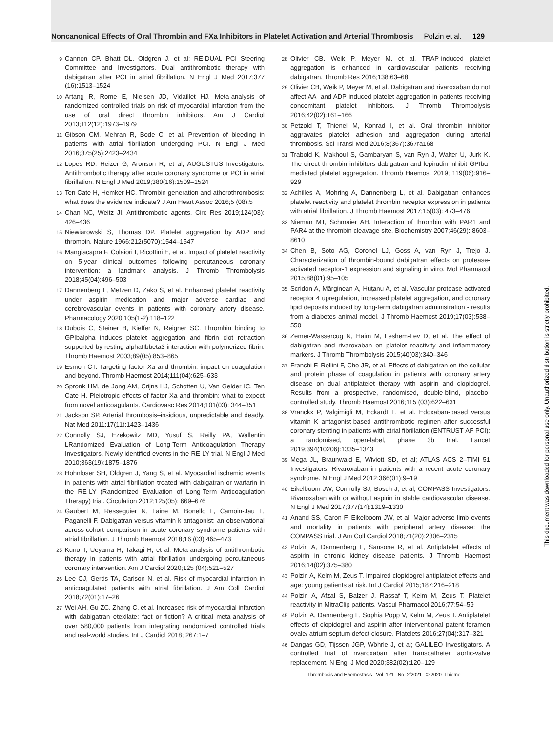Noncanonical Effects of Oral Thrombin and FXa Inhibitors in Platelet Activation and Arterial Thrombosis Polzin et al. 129
9 Cannon CP, Bhatt DL, Oldgren J, et al; RE-DUAL PCI Steering Committee and Investigators. Dual antithrombotic therapy with dabigatran after PCI in atrial fibrillation. N Engl J Med 2017;377 (16):1513–1524
10 Artang R, Rome E, Nielsen JD, Vidaillet HJ. Meta-analysis of randomized controlled trials on risk of myocardial infarction from the use of oral direct thrombin inhibitors. Am J Cardiol 2013;112(12):1973–1979
11 Gibson CM, Mehran R, Bode C, et al. Prevention of bleeding in patients with atrial fibrillation undergoing PCI. N Engl J Med 2016;375(25):2423–2434
12 Lopes RD, Heizer G, Aronson R, et al; AUGUSTUS Investigators. Antithrombotic therapy after acute coronary syndrome or PCI in atrial fibrillation. N Engl J Med 2019;380(16):1509–1524
13 Ten Cate H, Hemker HC. Thrombin generation and atherothrombosis: what does the evidence indicate? J Am Heart Assoc 2016;5 (08):5
14 Chan NC, Weitz JI. Antithrombotic agents. Circ Res 2019;124(03): 426–436
15 Niewiarowski S, Thomas DP. Platelet aggregation by ADP and thrombin. Nature 1966;212(5070):1544–1547
16 Mangiacapra F, Colaiori I, Ricottini E, et al. Impact of platelet reactivity on 5-year clinical outcomes following percutaneous coronary intervention: a landmark analysis. J Thromb Thrombolysis 2018;45(04):496–503
17 Dannenberg L, Metzen D, Zako S, et al. Enhanced platelet reactivity under aspirin medication and major adverse cardiac and cerebrovascular events in patients with coronary artery disease. Pharmacology 2020;105(1-2):118–122
18 Dubois C, Steiner B, Kieffer N, Reigner SC. Thrombin binding to GPIbalpha induces platelet aggregation and fibrin clot retraction supported by resting alphaIIbbeta3 interaction with polymerized fibrin. Thromb Haemost 2003;89(05):853–865
19 Esmon CT. Targeting factor Xa and thrombin: impact on coagulation and beyond. Thromb Haemost 2014;111(04):625–633
20 Spronk HM, de Jong AM, Crijns HJ, Schotten U, Van Gelder IC, Ten Cate H. Pleiotropic effects of factor Xa and thrombin: what to expect from novel anticoagulants. Cardiovasc Res 2014;101(03): 344–351
21 Jackson SP. Arterial thrombosis–insidious, unpredictable and deadly. Nat Med 2011;17(11):1423–1436
22 Connolly SJ, Ezekowitz MD, Yusuf S, Reilly PA, Wallentin LRandomized Evaluation of Long-Term Anticoagulation Therapy Investigators. Newly identified events in the RE-LY trial. N Engl J Med 2010;363(19):1875–1876
23 Hohnloser SH, Oldgren J, Yang S, et al. Myocardial ischemic events in patients with atrial fibrillation treated with dabigatran or warfarin in the RE-LY (Randomized Evaluation of Long-Term Anticoagulation Therapy) trial. Circulation 2012;125(05): 669–676
24 Gaubert M, Resseguier N, Laine M, Bonello L, Camoin-Jau L, Paganelli F. Dabigatran versus vitamin k antagonist: an observational across-cohort comparison in acute coronary syndrome patients with atrial fibrillation. J Thromb Haemost 2018;16 (03):465–473
25 Kuno T, Ueyama H, Takagi H, et al. Meta-analysis of antithrombotic therapy in patients with atrial fibrillation undergoing percutaneous coronary intervention. Am J Cardiol 2020;125 (04):521–527
26 Lee CJ, Gerds TA, Carlson N, et al. Risk of myocardial infarction in anticoagulated patients with atrial fibrillation. J Am Coll Cardiol 2018;72(01):17–26
27 Wei AH, Gu ZC, Zhang C, et al. Increased risk of myocardial infarction with dabigatran etexilate: fact or fiction? A critical meta-analysis of over 580,000 patients from integrating randomized controlled trials and real-world studies. Int J Cardiol 2018; 267:1–7
28 Olivier CB, Weik P, Meyer M, et al. TRAP-induced platelet aggregation is enhanced in cardiovascular patients receiving dabigatran. Thromb Res 2016;138:63–68
29 Olivier CB, Weik P, Meyer M, et al. Dabigatran and rivaroxaban do not affect AA- and ADP-induced platelet aggregation in patients receiving concomitant platelet inhibitors. J Thromb Thrombolysis 2016;42(02):161–166
30 Petzold T, Thienel M, Konrad I, et al. Oral thrombin inhibitor aggravates platelet adhesion and aggregation during arterial thrombosis. Sci Transl Med 2016;8(367):367ra168
31 Trabold K, Makhoul S, Gambaryan S, van Ryn J, Walter U, Jurk K. The direct thrombin inhibitors dabigatran and lepirudin inhibit GPIbα-mediated platelet aggregation. Thromb Haemost 2019; 119(06):916–929
32 Achilles A, Mohring A, Dannenberg L, et al. Dabigatran enhances platelet reactivity and platelet thrombin receptor expression in patients with atrial fibrillation. J Thromb Haemost 2017;15(03): 473–476
33 Nieman MT, Schmaier AH. Interaction of thrombin with PAR1 and PAR4 at the thrombin cleavage site. Biochemistry 2007;46(29): 8603–8610
34 Chen B, Soto AG, Coronel LJ, Goss A, van Ryn J, Trejo J. Characterization of thrombin-bound dabigatran effects on protease-activated receptor-1 expression and signaling in vitro. Mol Pharmacol 2015;88(01):95–105
35 Scridon A, Mărginean A, Huțanu A, et al. Vascular protease-activated receptor 4 upregulation, increased platelet aggregation, and coronary lipid deposits induced by long-term dabigatran administration - results from a diabetes animal model. J Thromb Haemost 2019;17(03):538–550
36 Zemer-Wassercug N, Haim M, Leshem-Lev D, et al. The effect of dabigatran and rivaroxaban on platelet reactivity and inflammatory markers. J Thromb Thrombolysis 2015;40(03):340–346
37 Franchi F, Rollini F, Cho JR, et al. Effects of dabigatran on the cellular and protein phase of coagulation in patients with coronary artery disease on dual antiplatelet therapy with aspirin and clopidogrel. Results from a prospective, randomised, double-blind, placebo-controlled study. Thromb Haemost 2016;115 (03):622–631
38 Vranckx P, Valgimigli M, Eckardt L, et al. Edoxaban-based versus vitamin K antagonist-based antithrombotic regimen after successful coronary stenting in patients with atrial fibrillation (ENTRUST-AF PCI): a randomised, open-label, phase 3b trial. Lancet 2019;394(10206):1335–1343
39 Mega JL, Braunwald E, Wiviott SD, et al; ATLAS ACS 2–TIMI 51 Investigators. Rivaroxaban in patients with a recent acute coronary syndrome. N Engl J Med 2012;366(01):9–19
40 Eikelboom JW, Connolly SJ, Bosch J, et al; COMPASS Investigators. Rivaroxaban with or without aspirin in stable cardiovascular disease. N Engl J Med 2017;377(14):1319–1330
41 Anand SS, Caron F, Eikelboom JW, et al. Major adverse limb events and mortality in patients with peripheral artery disease: the COMPASS trial. J Am Coll Cardiol 2018;71(20):2306–2315
42 Polzin A, Dannenberg L, Sansone R, et al. Antiplatelet effects of aspirin in chronic kidney disease patients. J Thromb Haemost 2016;14(02):375–380
43 Polzin A, Kelm M, Zeus T. Impaired clopidogrel antiplatelet effects and age: young patients at risk. Int J Cardiol 2015;187:216–218
44 Polzin A, Afzal S, Balzer J, Rassaf T, Kelm M, Zeus T. Platelet reactivity in MitraClip patients. Vascul Pharmacol 2016;77:54–59
45 Polzin A, Dannenberg L, Sophia Popp V, Kelm M, Zeus T. Antiplatelet effects of clopidogrel and aspirin after interventional patent foramen ovale/ atrium septum defect closure. Platelets 2016;27(04):317–321
46 Dangas GD, Tijssen JGP, Wöhrle J, et al; GALILEO Investigators. A controlled trial of rivaroxaban after transcatheter aortic-valve replacement. N Engl J Med 2020;382(02):120–129
Thrombosis and Haemostasis Vol. 121 No. 2/2021 © 2020. Thieme.
This document was downloaded for personal use only. Unauthorized distribution is strictly prohibited.